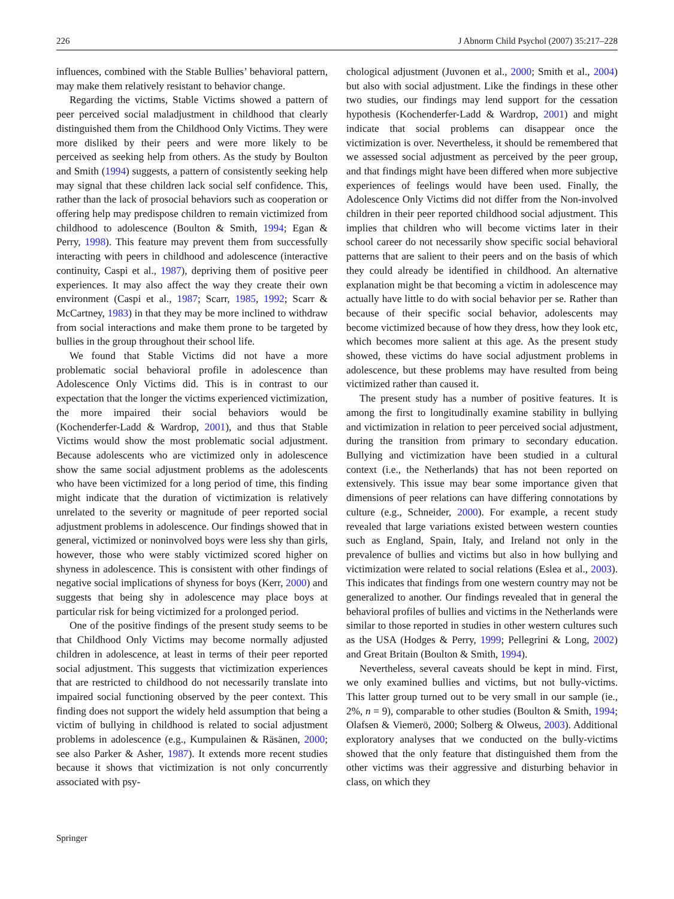226 J Abnorm Child Psychol (2007) 35:217–228
influences, combined with the Stable Bullies’ behavioral pattern, may make them relatively resistant to behavior change.
Regarding the victims, Stable Victims showed a pattern of peer perceived social maladjustment in childhood that clearly distinguished them from the Childhood Only Victims. They were more disliked by their peers and were more likely to be perceived as seeking help from others. As the study by Boulton and Smith (1994) suggests, a pattern of consistently seeking help may signal that these children lack social self confidence. This, rather than the lack of prosocial behaviors such as cooperation or offering help may predispose children to remain victimized from childhood to adolescence (Boulton & Smith, 1994; Egan & Perry, 1998). This feature may prevent them from successfully interacting with peers in childhood and adolescence (interactive continuity, Caspi et al., 1987), depriving them of positive peer experiences. It may also affect the way they create their own environment (Caspi et al., 1987; Scarr, 1985, 1992; Scarr & McCartney, 1983) in that they may be more inclined to withdraw from social interactions and make them prone to be targeted by bullies in the group throughout their school life.
We found that Stable Victims did not have a more problematic social behavioral profile in adolescence than Adolescence Only Victims did. This is in contrast to our expectation that the longer the victims experienced victimization, the more impaired their social behaviors would be (Kochenderfer-Ladd & Wardrop, 2001), and thus that Stable Victims would show the most problematic social adjustment. Because adolescents who are victimized only in adolescence show the same social adjustment problems as the adolescents who have been victimized for a long period of time, this finding might indicate that the duration of victimization is relatively unrelated to the severity or magnitude of peer reported social adjustment problems in adolescence. Our findings showed that in general, victimized or noninvolved boys were less shy than girls, however, those who were stably victimized scored higher on shyness in adolescence. This is consistent with other findings of negative social implications of shyness for boys (Kerr, 2000) and suggests that being shy in adolescence may place boys at particular risk for being victimized for a prolonged period.
One of the positive findings of the present study seems to be that Childhood Only Victims may become normally adjusted children in adolescence, at least in terms of their peer reported social adjustment. This suggests that victimization experiences that are restricted to childhood do not necessarily translate into impaired social functioning observed by the peer context. This finding does not support the widely held assumption that being a victim of bullying in childhood is related to social adjustment problems in adolescence (e.g., Kumpulainen & Räsänen, 2000; see also Parker & Asher, 1987). It extends more recent studies because it shows that victimization is not only concurrently associated with psy-
chological adjustment (Juvonen et al., 2000; Smith et al., 2004) but also with social adjustment. Like the findings in these other two studies, our findings may lend support for the cessation hypothesis (Kochenderfer-Ladd & Wardrop, 2001) and might indicate that social problems can disappear once the victimization is over. Nevertheless, it should be remembered that we assessed social adjustment as perceived by the peer group, and that findings might have been differed when more subjective experiences of feelings would have been used. Finally, the Adolescence Only Victims did not differ from the Non-involved children in their peer reported childhood social adjustment. This implies that children who will become victims later in their school career do not necessarily show specific social behavioral patterns that are salient to their peers and on the basis of which they could already be identified in childhood. An alternative explanation might be that becoming a victim in adolescence may actually have little to do with social behavior per se. Rather than because of their specific social behavior, adolescents may become victimized because of how they dress, how they look etc, which becomes more salient at this age. As the present study showed, these victims do have social adjustment problems in adolescence, but these problems may have resulted from being victimized rather than caused it.
The present study has a number of positive features. It is among the first to longitudinally examine stability in bullying and victimization in relation to peer perceived social adjustment, during the transition from primary to secondary education. Bullying and victimization have been studied in a cultural context (i.e., the Netherlands) that has not been reported on extensively. This issue may bear some importance given that dimensions of peer relations can have differing connotations by culture (e.g., Schneider, 2000). For example, a recent study revealed that large variations existed between western counties such as England, Spain, Italy, and Ireland not only in the prevalence of bullies and victims but also in how bullying and victimization were related to social relations (Eslea et al., 2003). This indicates that findings from one western country may not be generalized to another. Our findings revealed that in general the behavioral profiles of bullies and victims in the Netherlands were similar to those reported in studies in other western cultures such as the USA (Hodges & Perry, 1999; Pellegrini & Long, 2002) and Great Britain (Boulton & Smith, 1994).
Nevertheless, several caveats should be kept in mind. First, we only examined bullies and victims, but not bully-victims. This latter group turned out to be very small in our sample (ie., 2%, n = 9), comparable to other studies (Boulton & Smith, 1994; Olafsen & Viemerö, 2000; Solberg & Olweus, 2003). Additional exploratory analyses that we conducted on the bully-victims showed that the only feature that distinguished them from the other victims was their aggressive and disturbing behavior in class, on which they
Springer